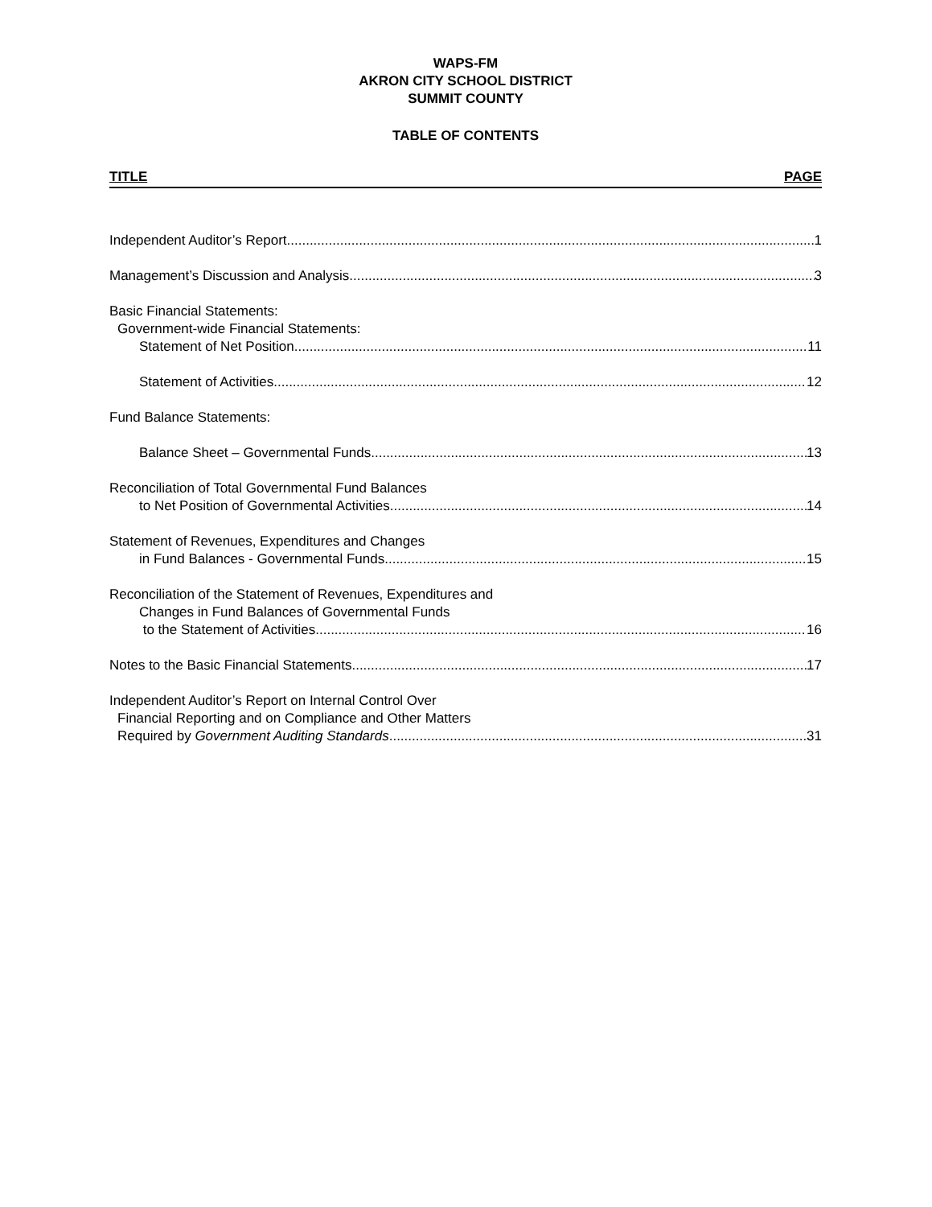WAPS-FM
AKRON CITY SCHOOL DISTRICT
SUMMIT COUNTY
TABLE OF CONTENTS
TITLE PAGE
Independent Auditor’s Report 1
Management’s Discussion and Analysis 3
Basic Financial Statements:
Government-wide Financial Statements:
Statement of Net Position 11
Statement of Activities 12
Fund Balance Statements:
Balance Sheet – Governmental Funds 13
Reconciliation of Total Governmental Fund Balances
to Net Position of Governmental Activities 14
Statement of Revenues, Expenditures and Changes
in Fund Balances - Governmental Funds 15
Reconciliation of the Statement of Revenues, Expenditures and
Changes in Fund Balances of Governmental Funds
to the Statement of Activities 16
Notes to the Basic Financial Statements 17
Independent Auditor’s Report on Internal Control Over
Financial Reporting and on Compliance and Other Matters
Required by Government Auditing Standards 31